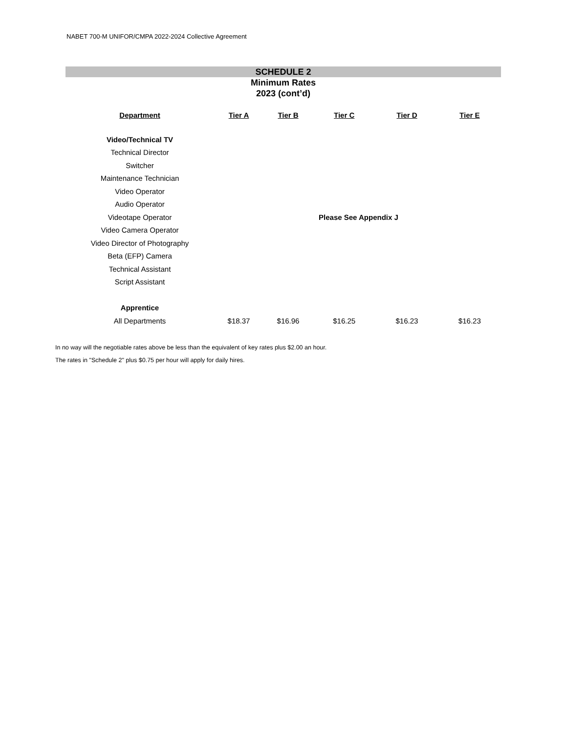NABET 700-M UNIFOR/CMPA 2022-2024 Collective Agreement
SCHEDULE 2
Minimum Rates
2023 (cont’d)
| Department | Tier A | Tier B | Tier C | Tier D | Tier E |
| --- | --- | --- | --- | --- | --- |
| Video/Technical TV | | | | | |
| Technical Director | | | | | |
| Switcher | | | | | |
| Maintenance Technician | | | | | |
| Video Operator | | | | | |
| Audio Operator | | | | | |
| Videotape Operator | | | Please See Appendix J | | |
| Video Camera Operator | | | | | |
| Video Director of Photography | | | | | |
| Beta (EFP) Camera | | | | | |
| Technical Assistant | | | | | |
| Script Assistant | | | | | |
| Apprentice | | | | | |
| All Departments | $18.37 | $16.96 | $16.25 | $16.23 | $16.23 |
In no way will the negotiable rates above be less than the equivalent of key rates plus $2.00 an hour.
The rates in "Schedule 2" plus $0.75 per hour will apply for daily hires.